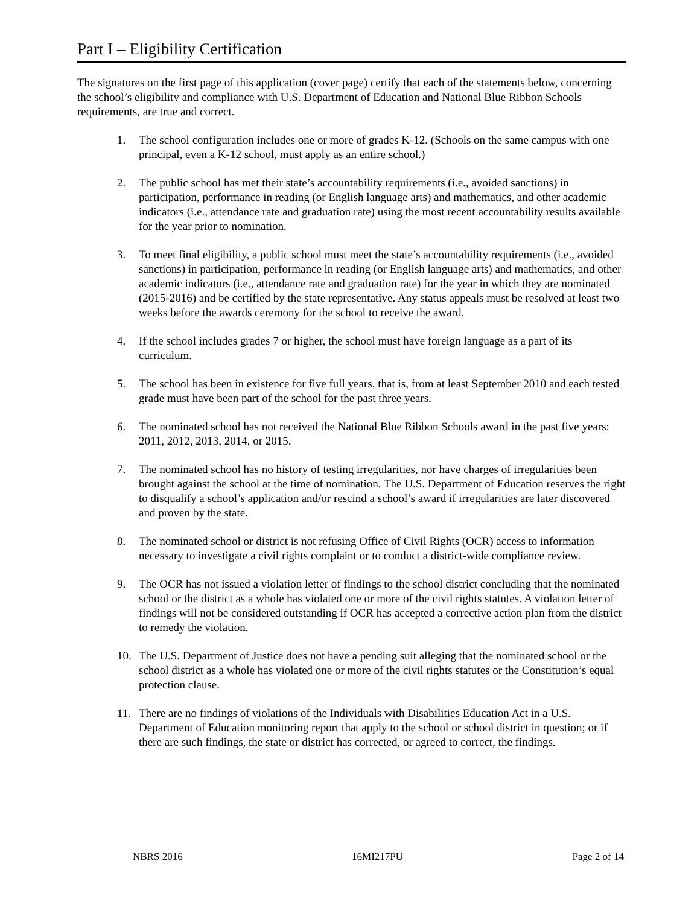Part I – Eligibility Certification
The signatures on the first page of this application (cover page) certify that each of the statements below, concerning the school’s eligibility and compliance with U.S. Department of Education and National Blue Ribbon Schools requirements, are true and correct.
1. The school configuration includes one or more of grades K-12. (Schools on the same campus with one principal, even a K-12 school, must apply as an entire school.)
2. The public school has met their state’s accountability requirements (i.e., avoided sanctions) in participation, performance in reading (or English language arts) and mathematics, and other academic indicators (i.e., attendance rate and graduation rate) using the most recent accountability results available for the year prior to nomination.
3. To meet final eligibility, a public school must meet the state’s accountability requirements (i.e., avoided sanctions) in participation, performance in reading (or English language arts) and mathematics, and other academic indicators (i.e., attendance rate and graduation rate) for the year in which they are nominated (2015-2016) and be certified by the state representative. Any status appeals must be resolved at least two weeks before the awards ceremony for the school to receive the award.
4. If the school includes grades 7 or higher, the school must have foreign language as a part of its curriculum.
5. The school has been in existence for five full years, that is, from at least September 2010 and each tested grade must have been part of the school for the past three years.
6. The nominated school has not received the National Blue Ribbon Schools award in the past five years: 2011, 2012, 2013, 2014, or 2015.
7. The nominated school has no history of testing irregularities, nor have charges of irregularities been brought against the school at the time of nomination. The U.S. Department of Education reserves the right to disqualify a school’s application and/or rescind a school’s award if irregularities are later discovered and proven by the state.
8. The nominated school or district is not refusing Office of Civil Rights (OCR) access to information necessary to investigate a civil rights complaint or to conduct a district-wide compliance review.
9. The OCR has not issued a violation letter of findings to the school district concluding that the nominated school or the district as a whole has violated one or more of the civil rights statutes. A violation letter of findings will not be considered outstanding if OCR has accepted a corrective action plan from the district to remedy the violation.
10. The U.S. Department of Justice does not have a pending suit alleging that the nominated school or the school district as a whole has violated one or more of the civil rights statutes or the Constitution’s equal protection clause.
11. There are no findings of violations of the Individuals with Disabilities Education Act in a U.S. Department of Education monitoring report that apply to the school or school district in question; or if there are such findings, the state or district has corrected, or agreed to correct, the findings.
NBRS 2016 16MI217PU Page 2 of 14